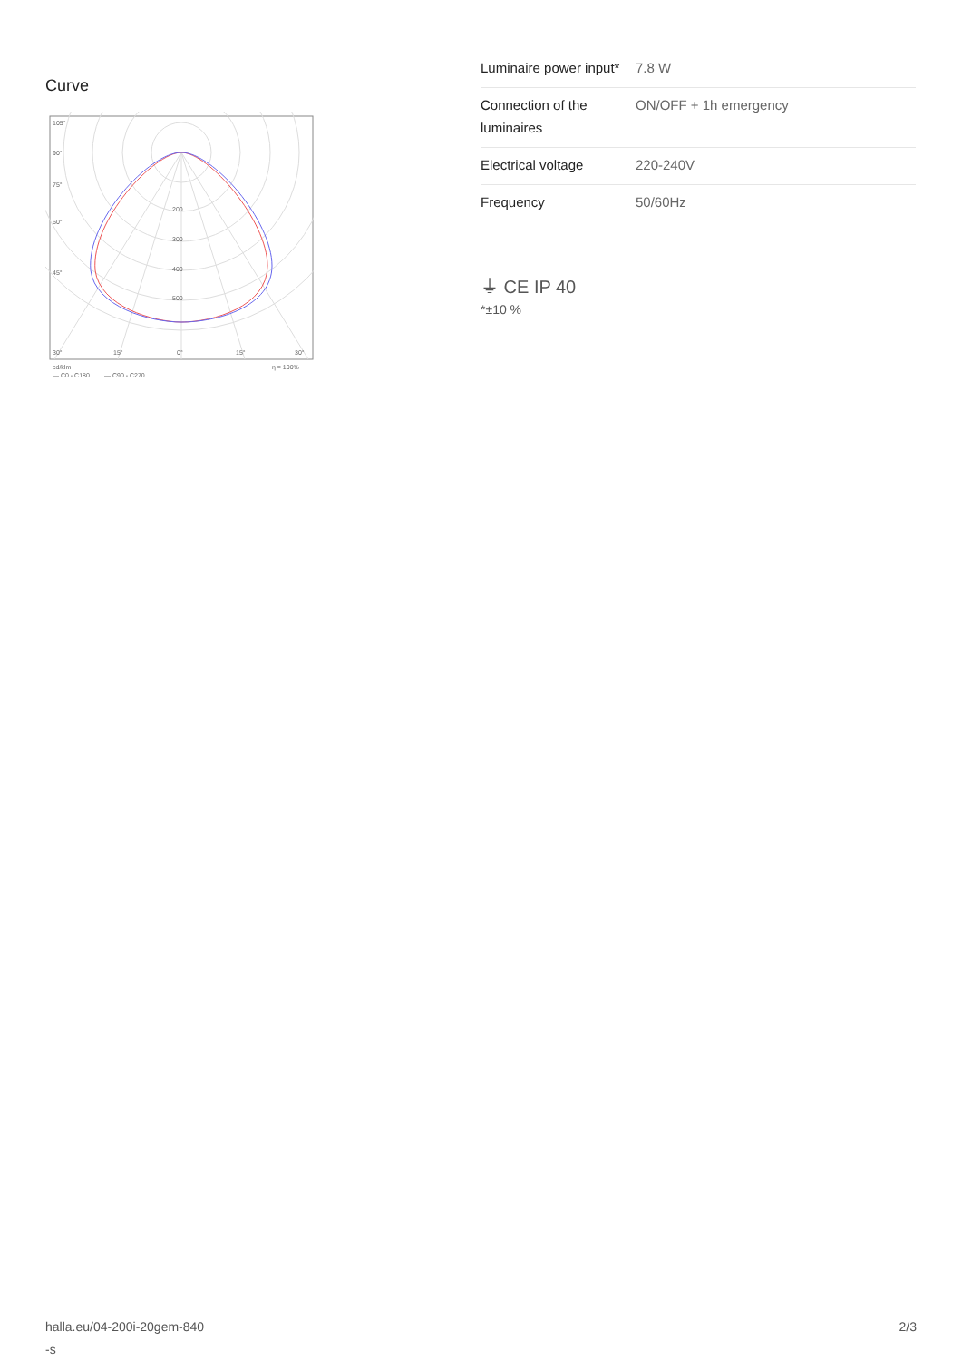Curve
105°
90°
75°
60°
45°
30°
15°
0°
15°
30°
200
300
400
500
cd/klm
η = 100%
— C0 - C180
— C90 - C270
| Luminaire power input* | 7.8 W |
| Connection of the luminaires | ON/OFF + 1h emergency |
| Electrical voltage | 220-240V |
| Frequency | 50/60Hz |
⏚ CE IP 40
*±10 %
halla.eu/04-200i-20gem-840
-s
2/3